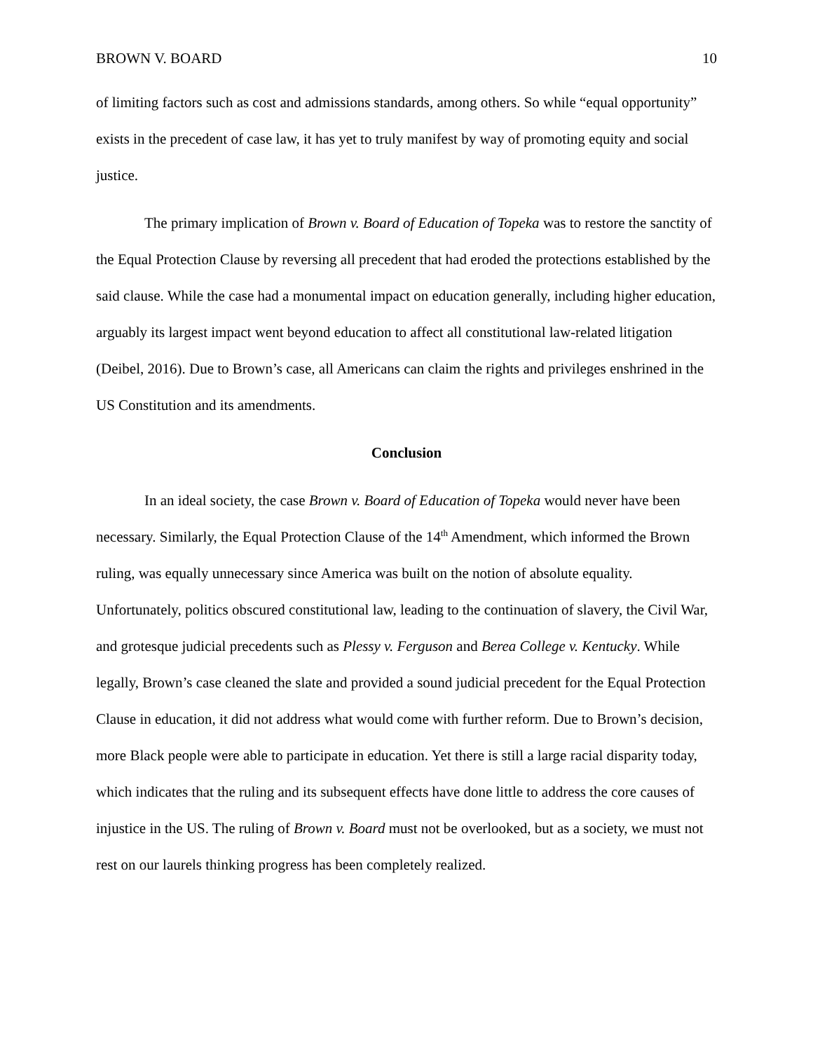BROWN V. BOARD 10
of limiting factors such as cost and admissions standards, among others. So while “equal opportunity” exists in the precedent of case law, it has yet to truly manifest by way of promoting equity and social justice.
The primary implication of Brown v. Board of Education of Topeka was to restore the sanctity of the Equal Protection Clause by reversing all precedent that had eroded the protections established by the said clause. While the case had a monumental impact on education generally, including higher education, arguably its largest impact went beyond education to affect all constitutional law-related litigation (Deibel, 2016). Due to Brown’s case, all Americans can claim the rights and privileges enshrined in the US Constitution and its amendments.
Conclusion
In an ideal society, the case Brown v. Board of Education of Topeka would never have been necessary. Similarly, the Equal Protection Clause of the 14<sup>th</sup> Amendment, which informed the Brown ruling, was equally unnecessary since America was built on the notion of absolute equality. Unfortunately, politics obscured constitutional law, leading to the continuation of slavery, the Civil War, and grotesque judicial precedents such as Plessy v. Ferguson and Berea College v. Kentucky. While legally, Brown’s case cleaned the slate and provided a sound judicial precedent for the Equal Protection Clause in education, it did not address what would come with further reform. Due to Brown’s decision, more Black people were able to participate in education. Yet there is still a large racial disparity today, which indicates that the ruling and its subsequent effects have done little to address the core causes of injustice in the US. The ruling of Brown v. Board must not be overlooked, but as a society, we must not rest on our laurels thinking progress has been completely realized.